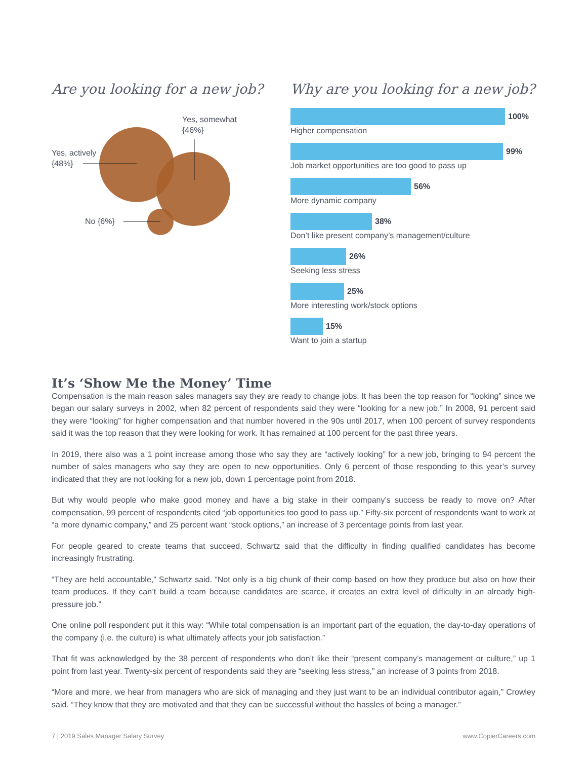Are you looking for a new job?
Yes, somewhat
{46%}
Yes, actively
{48%}
No {6%}
Why are you looking for a new job?
100%
Higher compensation
99%
Job market opportunities are too good to pass up
56%
More dynamic company
38%
Don’t like present company’s management/culture
26%
Seeking less stress
25%
More interesting work/stock options
15%
Want to join a startup
It’s ‘Show Me the Money’ Time
Compensation is the main reason sales managers say they are ready to change jobs. It has been the top reason for “looking” since we began our salary surveys in 2002, when 82 percent of respondents said they were “looking for a new job.” In 2008, 91 percent said they were “looking” for higher compensation and that number hovered in the 90s until 2017, when 100 percent of survey respondents said it was the top reason that they were looking for work. It has remained at 100 percent for the past three years.
In 2019, there also was a 1 point increase among those who say they are “actively looking” for a new job, bringing to 94 percent the number of sales managers who say they are open to new opportunities. Only 6 percent of those responding to this year’s survey indicated that they are not looking for a new job, down 1 percentage point from 2018.
But why would people who make good money and have a big stake in their company’s success be ready to move on? After compensation, 99 percent of respondents cited “job opportunities too good to pass up.” Fifty-six percent of respondents want to work at “a more dynamic company,” and 25 percent want “stock options,” an increase of 3 percentage points from last year.
For people geared to create teams that succeed, Schwartz said that the difficulty in finding qualified candidates has become increasingly frustrating.
“They are held accountable,” Schwartz said. “Not only is a big chunk of their comp based on how they produce but also on how their team produces. If they can’t build a team because candidates are scarce, it creates an extra level of difficulty in an already high-pressure job.”
One online poll respondent put it this way: “While total compensation is an important part of the equation, the day-to-day operations of the company (i.e. the culture) is what ultimately affects your job satisfaction.”
That fit was acknowledged by the 38 percent of respondents who don’t like their “present company’s management or culture,” up 1 point from last year. Twenty-six percent of respondents said they are “seeking less stress,” an increase of 3 points from 2018.
“More and more, we hear from managers who are sick of managing and they just want to be an individual contributor again,” Crowley said. “They know that they are motivated and that they can be successful without the hassles of being a manager.”
7 | 2019 Sales Manager Salary Survey www.CopierCareers.com